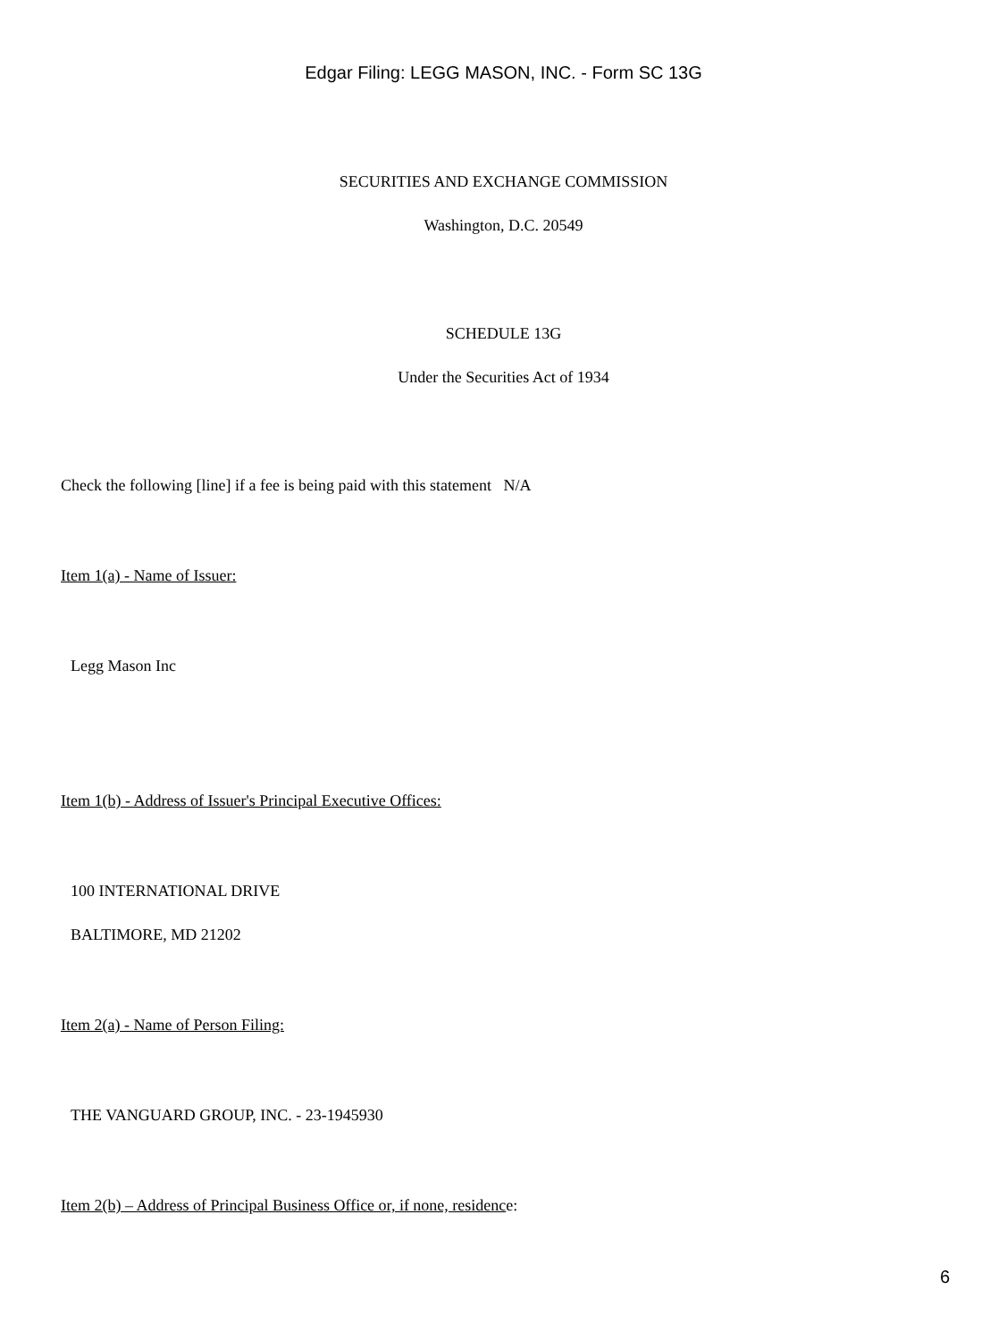Edgar Filing: LEGG MASON, INC. - Form SC 13G
SECURITIES AND EXCHANGE COMMISSION
Washington, D.C. 20549
SCHEDULE 13G
Under the Securities Act of 1934
Check the following [line] if a fee is being paid with this statement N/A
Item 1(a) - Name of Issuer:
Legg Mason Inc
Item 1(b) - Address of Issuer's Principal Executive Offices:
100 INTERNATIONAL DRIVE
BALTIMORE, MD 21202
Item 2(a) - Name of Person Filing:
THE VANGUARD GROUP, INC. - 23-1945930
Item 2(b) – Address of Principal Business Office or, if none, residence:
6